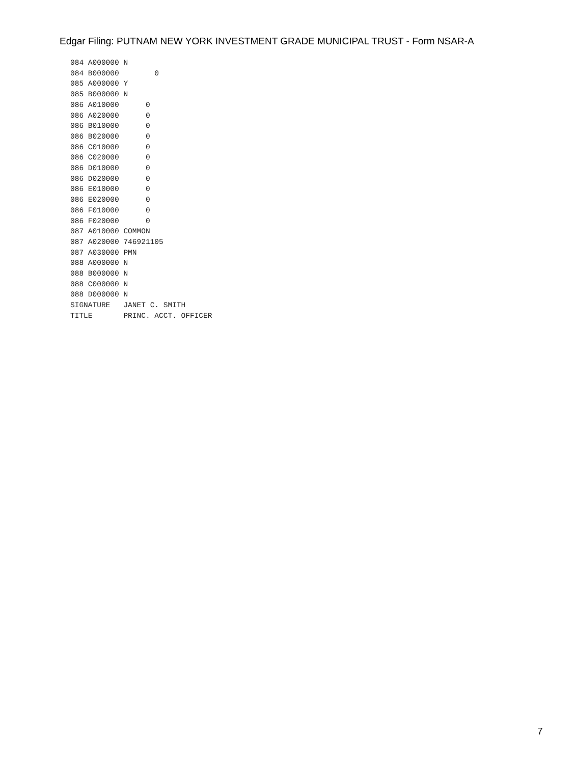Edgar Filing: PUTNAM NEW YORK INVESTMENT GRADE MUNICIPAL TRUST - Form NSAR-A
084 A000000 N
084 B000000        0
085 A000000 Y
085 B000000 N
086 A010000      0
086 A020000      0
086 B010000      0
086 B020000      0
086 C010000      0
086 C020000      0
086 D010000      0
086 D020000      0
086 E010000      0
086 E020000      0
086 F010000      0
086 F020000      0
087 A010000 COMMON
087 A020000 746921105
087 A030000 PMN
088 A000000 N
088 B000000 N
088 C000000 N
088 D000000 N
SIGNATURE   JANET C. SMITH
TITLE       PRINC. ACCT. OFFICER
7